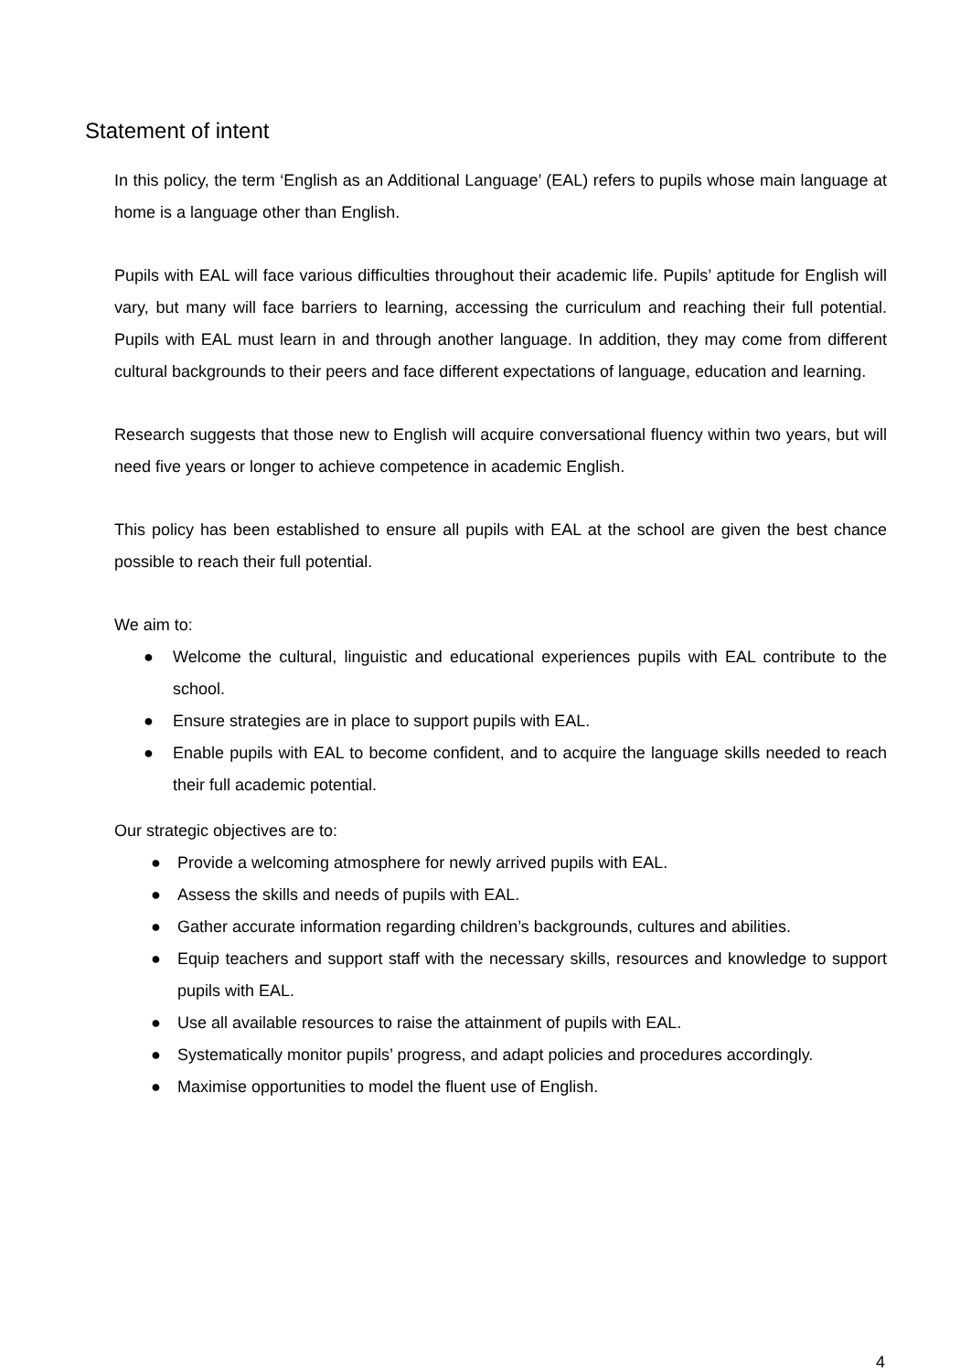Statement of intent
In this policy, the term ‘English as an Additional Language’ (EAL) refers to pupils whose main language at home is a language other than English.
Pupils with EAL will face various difficulties throughout their academic life. Pupils’ aptitude for English will vary, but many will face barriers to learning, accessing the curriculum and reaching their full potential. Pupils with EAL must learn in and through another language. In addition, they may come from different cultural backgrounds to their peers and face different expectations of language, education and learning.
Research suggests that those new to English will acquire conversational fluency within two years, but will need five years or longer to achieve competence in academic English.
This policy has been established to ensure all pupils with EAL at the school are given the best chance possible to reach their full potential.
We aim to:
● Welcome the cultural, linguistic and educational experiences pupils with EAL contribute to the school.
● Ensure strategies are in place to support pupils with EAL.
● Enable pupils with EAL to become confident, and to acquire the language skills needed to reach their full academic potential.
Our strategic objectives are to:
● Provide a welcoming atmosphere for newly arrived pupils with EAL.
● Assess the skills and needs of pupils with EAL.
● Gather accurate information regarding children’s backgrounds, cultures and abilities.
● Equip teachers and support staff with the necessary skills, resources and knowledge to support pupils with EAL.
● Use all available resources to raise the attainment of pupils with EAL.
● Systematically monitor pupils’ progress, and adapt policies and procedures accordingly.
● Maximise opportunities to model the fluent use of English.
4